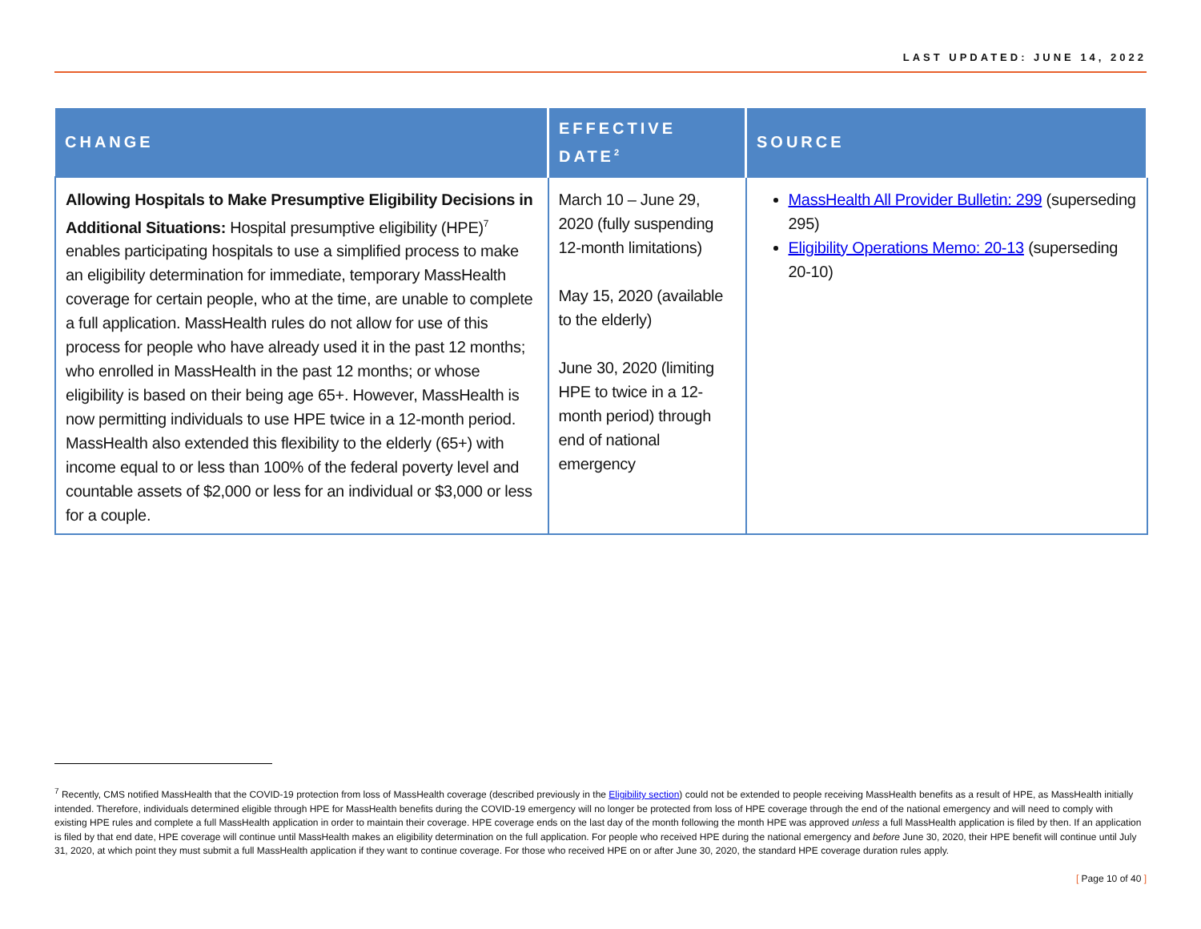LAST UPDATED: JUNE 14, 2022
| CHANGE | EFFECTIVE DATE<sup>2</sup> | SOURCE |
| --- | --- | --- |
| Allowing Hospitals to Make Presumptive Eligibility Decisions in Additional Situations: Hospital presumptive eligibility (HPE)<sup>7</sup> enables participating hospitals to use a simplified process to make an eligibility determination for immediate, temporary MassHealth coverage for certain people, who at the time, are unable to complete a full application. MassHealth rules do not allow for use of this process for people who have already used it in the past 12 months; who enrolled in MassHealth in the past 12 months; or whose eligibility is based on their being age 65+. However, MassHealth is now permitting individuals to use HPE twice in a 12-month period. MassHealth also extended this flexibility to the elderly (65+) with income equal to or less than 100% of the federal poverty level and countable assets of $2,000 or less for an individual or $3,000 or less for a couple. | March 10 – June 29, 2020 (fully suspending 12-month limitations) May 15, 2020 (available to the elderly) June 30, 2020 (limiting HPE to twice in a 12-month period) through end of national emergency | MassHealth All Provider Bulletin: 299 (superseding 295) Eligibility Operations Memo: 20-13 (superseding 20-10) |
<sup>7</sup> Recently, CMS notified MassHealth that the COVID-19 protection from loss of MassHealth coverage (described previously in the Eligibility section) could not be extended to people receiving MassHealth benefits as a result of HPE, as MassHealth initially intended. Therefore, individuals determined eligible through HPE for MassHealth benefits during the COVID-19 emergency will no longer be protected from loss of HPE coverage through the end of the national emergency and will need to comply with existing HPE rules and complete a full MassHealth application in order to maintain their coverage. HPE coverage ends on the last day of the month following the month HPE was approved unless a full MassHealth application is filed by then. If an application is filed by that end date, HPE coverage will continue until MassHealth makes an eligibility determination on the full application. For people who received HPE during the national emergency and before June 30, 2020, their HPE benefit will continue until July 31, 2020, at which point they must submit a full MassHealth application if they want to continue coverage. For those who received HPE on or after June 30, 2020, the standard HPE coverage duration rules apply.
[ Page 10 of 40 ]